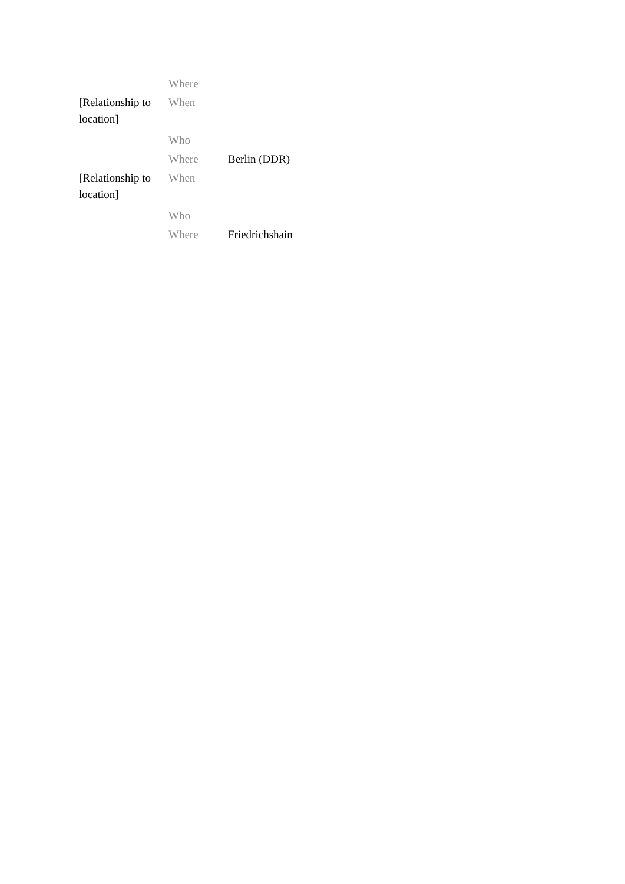| | Where | |
| [Relationship to location] | When | |
| | Who | |
| | Where | Berlin (DDR) |
| [Relationship to location] | When | |
| | Who | |
| | Where | Friedrichshain |